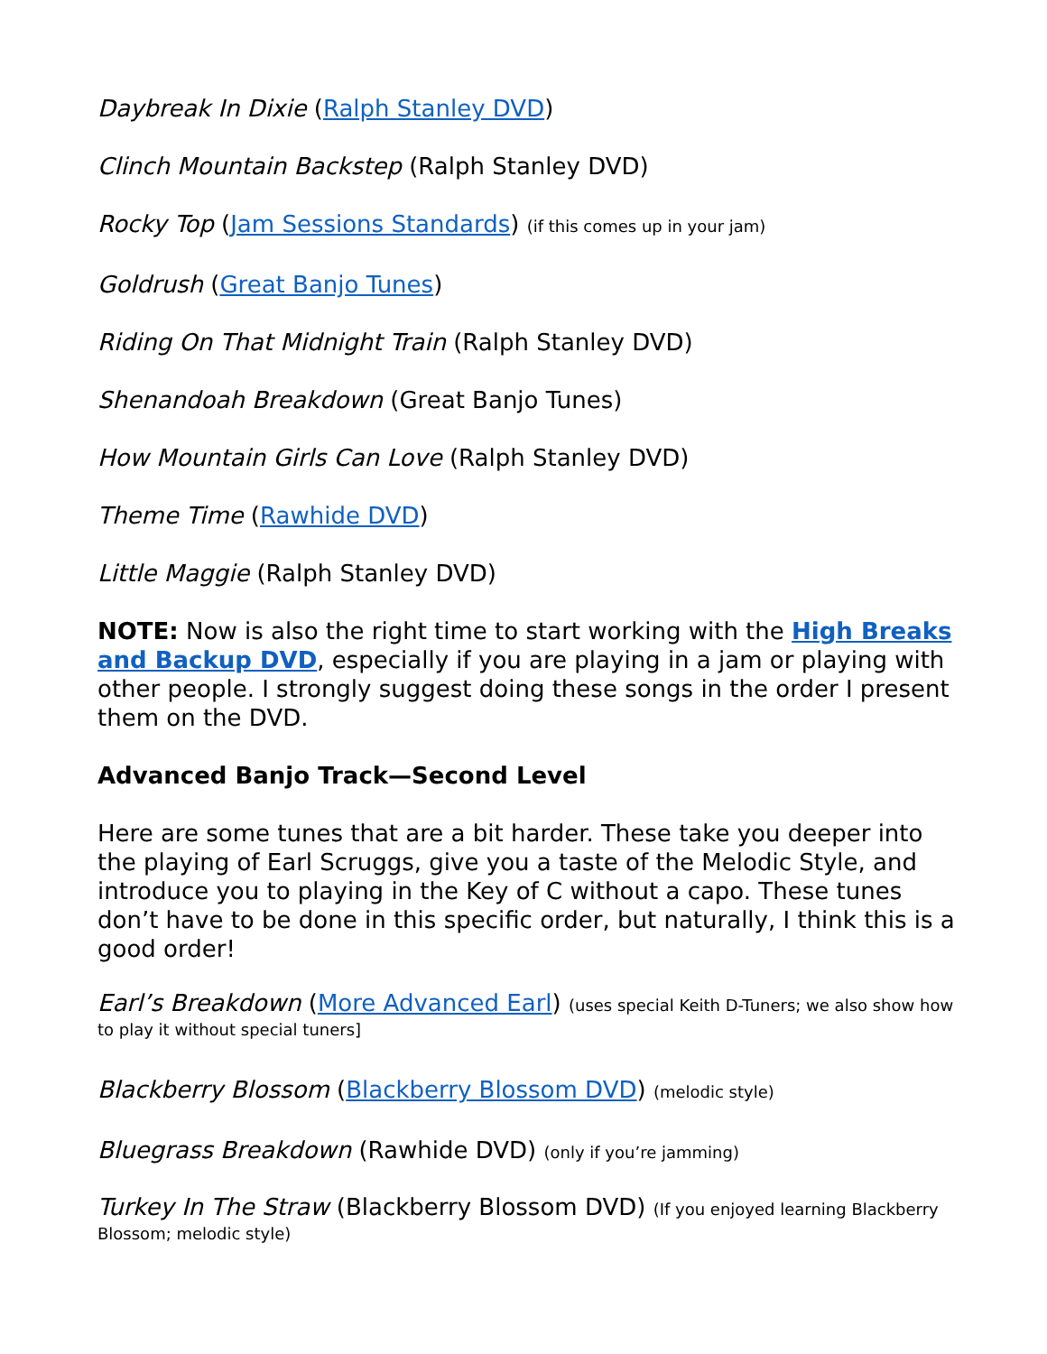Daybreak In Dixie (Ralph Stanley DVD)
Clinch Mountain Backstep (Ralph Stanley DVD)
Rocky Top (Jam Sessions Standards) (if this comes up in your jam)
Goldrush (Great Banjo Tunes)
Riding On That Midnight Train (Ralph Stanley DVD)
Shenandoah Breakdown (Great Banjo Tunes)
How Mountain Girls Can Love (Ralph Stanley DVD)
Theme Time (Rawhide DVD)
Little Maggie (Ralph Stanley DVD)
NOTE: Now is also the right time to start working with the High Breaks and Backup DVD, especially if you are playing in a jam or playing with other people. I strongly suggest doing these songs in the order I present them on the DVD.
Advanced Banjo Track—Second Level
Here are some tunes that are a bit harder. These take you deeper into the playing of Earl Scruggs, give you a taste of the Melodic Style, and introduce you to playing in the Key of C without a capo. These tunes don’t have to be done in this specific order, but naturally, I think this is a good order!
Earl’s Breakdown (More Advanced Earl) (uses special Keith D-Tuners; we also show how to play it without special tuners]
Blackberry Blossom (Blackberry Blossom DVD) (melodic style)
Bluegrass Breakdown (Rawhide DVD) (only if you’re jamming)
Turkey In The Straw (Blackberry Blossom DVD) (If you enjoyed learning Blackberry Blossom; melodic style)